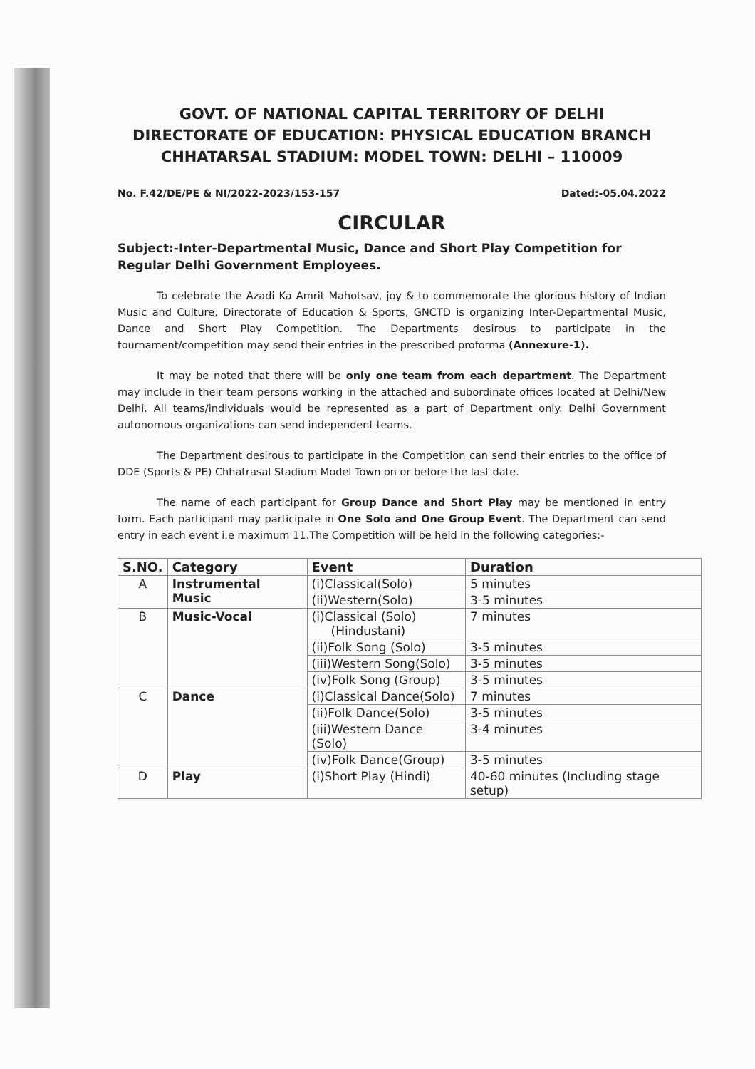GOVT. OF NATIONAL CAPITAL TERRITORY OF DELHI
DIRECTORATE OF EDUCATION: PHYSICAL EDUCATION BRANCH
CHHATARSAL STADIUM: MODEL TOWN: DELHI – 110009
No. F.42/DE/PE & NI/2022-2023/153-157 Dated:-05.04.2022
CIRCULAR
Subject:-Inter-Departmental Music, Dance and Short Play Competition for Regular Delhi Government Employees.
To celebrate the Azadi Ka Amrit Mahotsav, joy & to commemorate the glorious history of Indian Music and Culture, Directorate of Education & Sports, GNCTD is organizing Inter-Departmental Music, Dance and Short Play Competition. The Departments desirous to participate in the tournament/competition may send their entries in the prescribed proforma (Annexure-1).
It may be noted that there will be only one team from each department. The Department may include in their team persons working in the attached and subordinate offices located at Delhi/New Delhi. All teams/individuals would be represented as a part of Department only. Delhi Government autonomous organizations can send independent teams.
The Department desirous to participate in the Competition can send their entries to the office of DDE (Sports & PE) Chhatrasal Stadium Model Town on or before the last date.
The name of each participant for Group Dance and Short Play may be mentioned in entry form. Each participant may participate in One Solo and One Group Event. The Department can send entry in each event i.e maximum 11.The Competition will be held in the following categories:-
| S.NO. | Category | Event | Duration |
| --- | --- | --- | --- |
| A | Instrumental Music | (i)Classical(Solo) | 5 minutes |
| | | (ii)Western(Solo) | 3-5 minutes |
| B | Music-Vocal | (i)Classical (Solo) (Hindustani) | 7 minutes |
| | | (ii)Folk Song (Solo) | 3-5 minutes |
| | | (iii)Western Song(Solo) | 3-5 minutes |
| | | (iv)Folk Song (Group) | 3-5 minutes |
| C | Dance | (i)Classical Dance(Solo) | 7 minutes |
| | | (ii)Folk Dance(Solo) | 3-5 minutes |
| | | (iii)Western Dance (Solo) | 3-4 minutes |
| | | (iv)Folk Dance(Group) | 3-5 minutes |
| D | Play | (i)Short Play (Hindi) | 40-60 minutes (Including stage setup) |